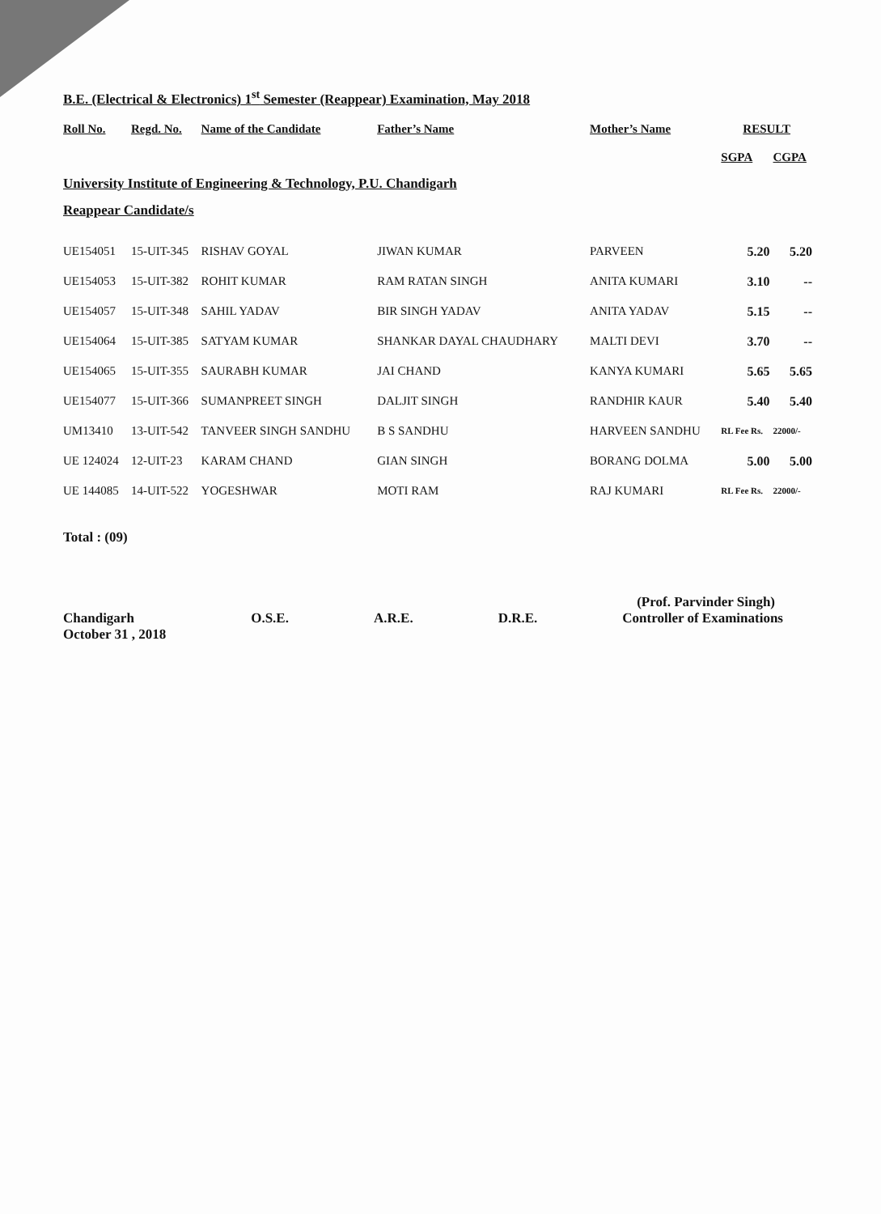B.E. (Electrical & Electronics) 1<sup>st</sup> Semester (Reappear) Examination, May 2018
| Roll No. | Regd. No. | Name of the Candidate | Father’s Name | Mother’s Name | RESULT | |
| --- | --- | --- | --- | --- | --- | --- |
| | | | | | SGPA | CGPA |
| University Institute of Engineering & Technology, P.U. Chandigarh Reappear Candidate/s | | | | | | |
| UE154051 | 15-UIT-345 | RISHAV GOYAL | JIWAN KUMAR | PARVEEN | 5.20 | 5.20 |
| UE154053 | 15-UIT-382 | ROHIT KUMAR | RAM RATAN SINGH | ANITA KUMARI | 3.10 | -- |
| UE154057 | 15-UIT-348 | SAHIL YADAV | BIR SINGH YADAV | ANITA YADAV | 5.15 | -- |
| UE154064 | 15-UIT-385 | SATYAM KUMAR | SHANKAR DAYAL CHAUDHARY | MALTI DEVI | 3.70 | -- |
| UE154065 | 15-UIT-355 | SAURABH KUMAR | JAI CHAND | KANYA KUMARI | 5.65 | 5.65 |
| UE154077 | 15-UIT-366 | SUMANPREET SINGH | DALJIT SINGH | RANDHIR KAUR | 5.40 | 5.40 |
| UM13410 | 13-UIT-542 | TANVEER SINGH SANDHU | B S SANDHU | HARVEEN SANDHU | RL Fee Rs. | 22000/- |
| UE 124024 | 12-UIT-23 | KARAM CHAND | GIAN SINGH | BORANG DOLMA | 5.00 | 5.00 |
| UE 144085 | 14-UIT-522 | YOGESHWAR | MOTI RAM | RAJ KUMARI | RL Fee Rs. | 22000/- |
Total : (09)
(Prof. Parvinder Singh)
Chandigarh
October 31 , 2018 O.S.E. A.R.E. D.R.E. Controller of Examinations